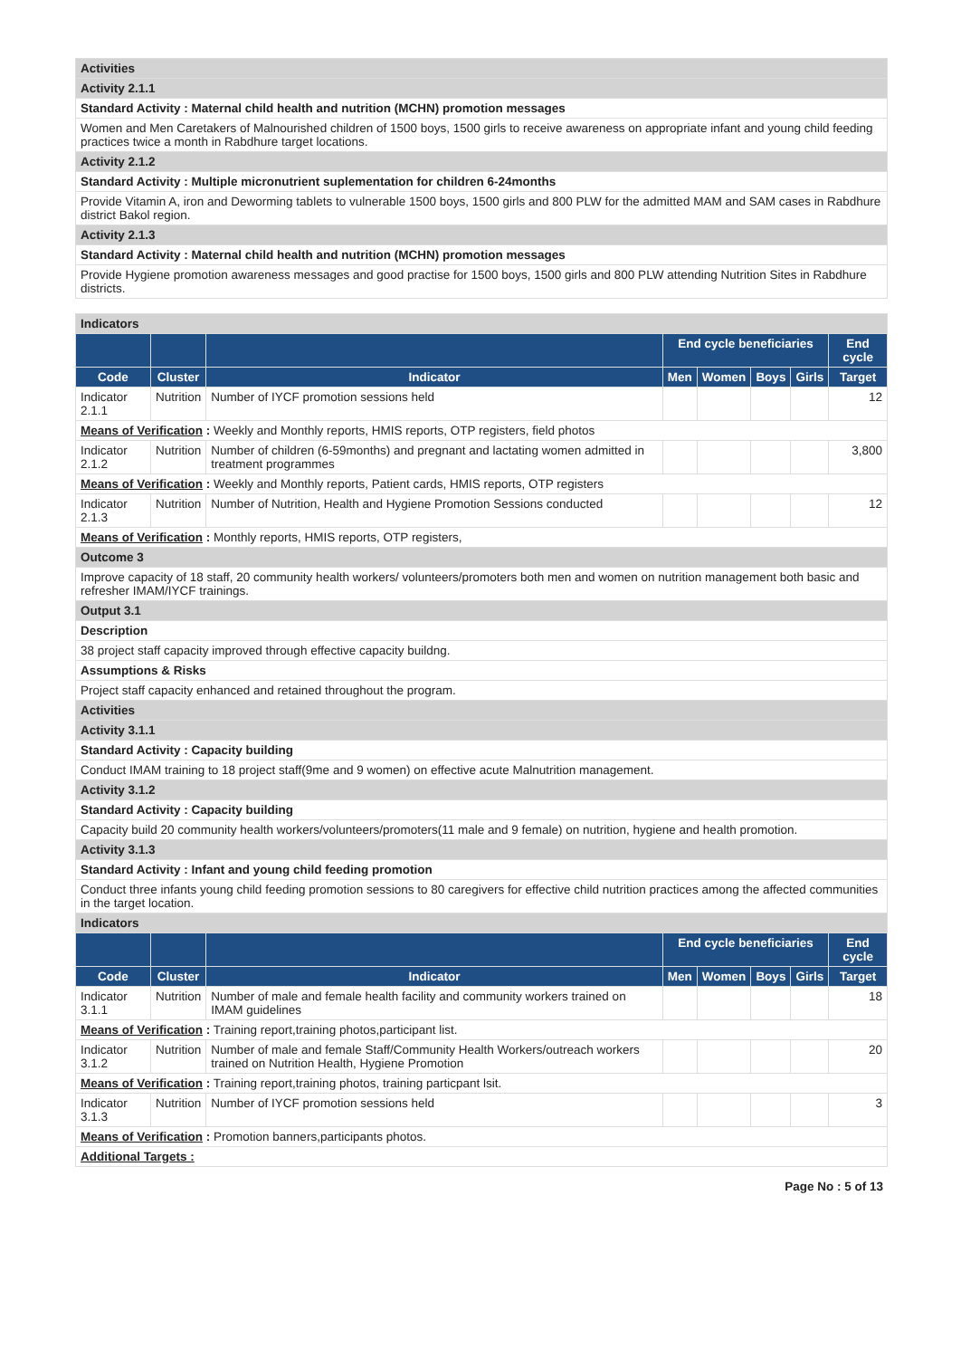| Activities |
| Activity 2.1.1 |
| Standard Activity : Maternal child health and nutrition (MCHN) promotion messages |
| Women and Men Caretakers of Malnourished children of 1500 boys, 1500 girls to receive awareness on appropriate infant and young child feeding practices twice a month in Rabdhure target locations. |
| Activity 2.1.2 |
| Standard Activity : Multiple micronutrient suplementation for children 6-24months |
| Provide Vitamin A, iron and Deworming tablets to vulnerable 1500 boys, 1500 girls and 800 PLW for the admitted MAM and SAM cases in Rabdhure district Bakol region. |
| Activity 2.1.3 |
| Standard Activity : Maternal child health and nutrition (MCHN) promotion messages |
| Provide Hygiene promotion awareness messages and good practise for 1500 boys, 1500 girls and 800 PLW attending Nutrition Sites in Rabdhure districts. |
| Indicators | | | | | | | |
| | | | End cycle beneficiaries | | | | End cycle |
| Code | Cluster | Indicator | Men | Women | Boys | Girls | Target |
| Indicator 2.1.1 | Nutrition | Number of IYCF promotion sessions held | | | | | 12 |
| Means of Verification : Weekly and Monthly reports, HMIS reports, OTP registers, field photos | | | | | | | |
| Indicator 2.1.2 | Nutrition | Number of children (6-59months) and pregnant and lactating women admitted in treatment programmes | | | | | 3,800 |
| Means of Verification : Weekly and Monthly reports, Patient cards, HMIS reports, OTP registers | | | | | | | |
| Indicator 2.1.3 | Nutrition | Number of Nutrition, Health and Hygiene Promotion Sessions conducted | | | | | 12 |
| Means of Verification : Monthly reports, HMIS reports, OTP registers, | | | | | | | |
| Outcome 3 | | | | | | | |
| Improve capacity of 18 staff, 20 community health workers/ volunteers/promoters both men and women on nutrition management both basic and refresher IMAM/IYCF trainings. | | | | | | | |
| Output 3.1 | | | | | | | |
| Description | | | | | | | |
| 38 project staff capacity improved through effective capacity buildng. | | | | | | | |
| Assumptions & Risks | | | | | | | |
| Project staff capacity enhanced and retained throughout the program. | | | | | | | |
| Activities | | | | | | | |
| Activity 3.1.1 | | | | | | | |
| Standard Activity : Capacity building | | | | | | | |
| Conduct IMAM training to 18 project staff(9me and 9 women) on effective acute Malnutrition management. | | | | | | | |
| Activity 3.1.2 | | | | | | | |
| Standard Activity : Capacity building | | | | | | | |
| Capacity build 20 community health workers/volunteers/promoters(11 male and 9 female) on nutrition, hygiene and health promotion. | | | | | | | |
| Activity 3.1.3 | | | | | | | |
| Standard Activity : Infant and young child feeding promotion | | | | | | | |
| Conduct three infants young child feeding promotion sessions to 80 caregivers for effective child nutrition practices among the affected communities in the target location. | | | | | | | |
| Indicators | | | | | | | |
| | | | End cycle beneficiaries | | | | End cycle |
| Code | Cluster | Indicator | Men | Women | Boys | Girls | Target |
| Indicator 3.1.1 | Nutrition | Number of male and female health facility and community workers trained on IMAM guidelines | | | | | 18 |
| Means of Verification : Training report,training photos,participant list. | | | | | | | |
| Indicator 3.1.2 | Nutrition | Number of male and female Staff/Community Health Workers/outreach workers trained on Nutrition Health, Hygiene Promotion | | | | | 20 |
| Means of Verification : Training report,training photos, training particpant lsit. | | | | | | | |
| Indicator 3.1.3 | Nutrition | Number of IYCF promotion sessions held | | | | | 3 |
| Means of Verification : Promotion banners,participants photos. | | | | | | | |
| Additional Targets : | | | | | | | |
Page No : 5 of 13